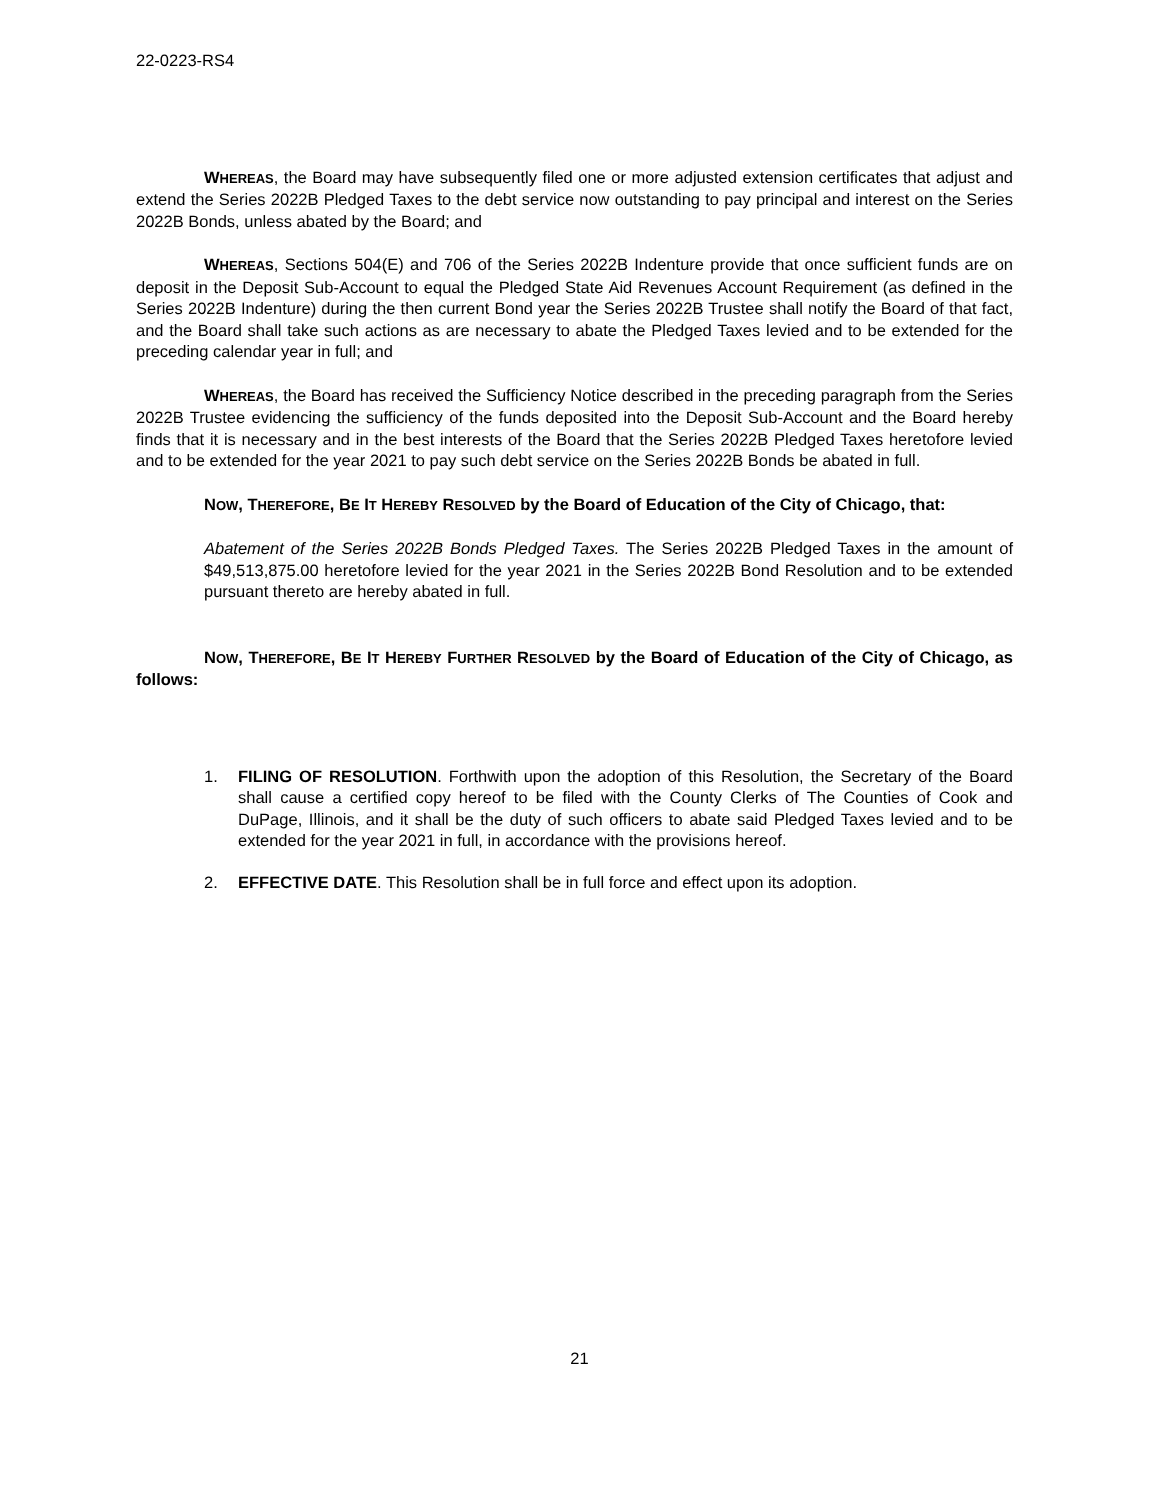22-0223-RS4
WHEREAS, the Board may have subsequently filed one or more adjusted extension certificates that adjust and extend the Series 2022B Pledged Taxes to the debt service now outstanding to pay principal and interest on the Series 2022B Bonds, unless abated by the Board; and
WHEREAS, Sections 504(E) and 706 of the Series 2022B Indenture provide that once sufficient funds are on deposit in the Deposit Sub-Account to equal the Pledged State Aid Revenues Account Requirement (as defined in the Series 2022B Indenture) during the then current Bond year the Series 2022B Trustee shall notify the Board of that fact, and the Board shall take such actions as are necessary to abate the Pledged Taxes levied and to be extended for the preceding calendar year in full; and
WHEREAS, the Board has received the Sufficiency Notice described in the preceding paragraph from the Series 2022B Trustee evidencing the sufficiency of the funds deposited into the Deposit Sub-Account and the Board hereby finds that it is necessary and in the best interests of the Board that the Series 2022B Pledged Taxes heretofore levied and to be extended for the year 2021 to pay such debt service on the Series 2022B Bonds be abated in full.
NOW, THEREFORE, BE IT HEREBY RESOLVED by the Board of Education of the City of Chicago, that:
Abatement of the Series 2022B Bonds Pledged Taxes. The Series 2022B Pledged Taxes in the amount of $49,513,875.00 heretofore levied for the year 2021 in the Series 2022B Bond Resolution and to be extended pursuant thereto are hereby abated in full.
NOW, THEREFORE, BE IT HEREBY FURTHER RESOLVED by the Board of Education of the City of Chicago, as follows:
1. FILING OF RESOLUTION. Forthwith upon the adoption of this Resolution, the Secretary of the Board shall cause a certified copy hereof to be filed with the County Clerks of The Counties of Cook and DuPage, Illinois, and it shall be the duty of such officers to abate said Pledged Taxes levied and to be extended for the year 2021 in full, in accordance with the provisions hereof.
2. EFFECTIVE DATE. This Resolution shall be in full force and effect upon its adoption.
21